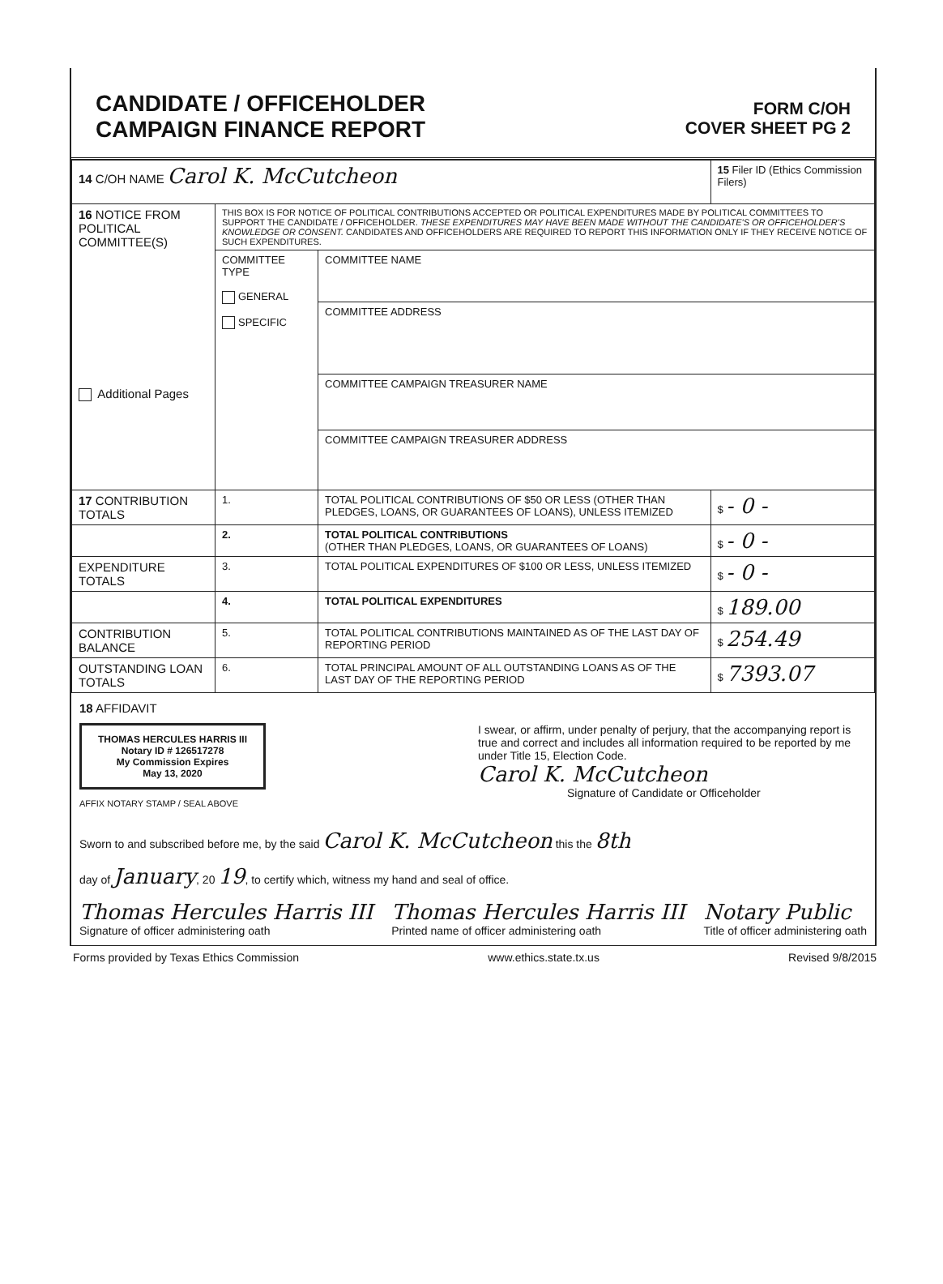CANDIDATE / OFFICEHOLDER
CAMPAIGN FINANCE REPORT
FORM C/OH
COVER SHEET PG 2
| 14 C/OH NAME Carol K. McCutcheon | | | 15 Filer ID (Ethics Commission Filers) |
| 16 NOTICE FROM POLITICAL COMMITTEE(S) Additional Pages | THIS BOX IS FOR NOTICE OF POLITICAL CONTRIBUTIONS ACCEPTED OR POLITICAL EXPENDITURES MADE BY POLITICAL COMMITTEES TO SUPPORT THE CANDIDATE / OFFICEHOLDER. THESE EXPENDITURES MAY HAVE BEEN MADE WITHOUT THE CANDIDATE'S OR OFFICEHOLDER'S KNOWLEDGE OR CONSENT. CANDIDATES AND OFFICEHOLDERS ARE REQUIRED TO REPORT THIS INFORMATION ONLY IF THEY RECEIVE NOTICE OF SUCH EXPENDITURES. | | |
| | COMMITTEE TYPE GENERAL SPECIFIC | COMMITTEE NAME | |
| | | COMMITTEE ADDRESS | |
| | | COMMITTEE CAMPAIGN TREASURER NAME | |
| | | COMMITTEE CAMPAIGN TREASURER ADDRESS | |
| 17 CONTRIBUTION TOTALS | 1. | TOTAL POLITICAL CONTRIBUTIONS OF $50 OR LESS (OTHER THAN PLEDGES, LOANS, OR GUARANTEES OF LOANS), UNLESS ITEMIZED | $ - 0 - |
| | 2. | TOTAL POLITICAL CONTRIBUTIONS (OTHER THAN PLEDGES, LOANS, OR GUARANTEES OF LOANS) | $ - 0 - |
| EXPENDITURE TOTALS | 3. | TOTAL POLITICAL EXPENDITURES OF $100 OR LESS, UNLESS ITEMIZED | $ - 0 - |
| | 4. | TOTAL POLITICAL EXPENDITURES | $ 189.00 |
| CONTRIBUTION BALANCE | 5. | TOTAL POLITICAL CONTRIBUTIONS MAINTAINED AS OF THE LAST DAY OF REPORTING PERIOD | $ 254.49 |
| OUTSTANDING LOAN TOTALS | 6. | TOTAL PRINCIPAL AMOUNT OF ALL OUTSTANDING LOANS AS OF THE LAST DAY OF THE REPORTING PERIOD | $ 7393.07 |
18 AFFIDAVIT
THOMAS HERCULES HARRIS III
Notary ID # 126517278
My Commission Expires
May 13, 2020
AFFIX NOTARY STAMP / SEAL ABOVE
I swear, or affirm, under penalty of perjury, that the accompanying report is true and correct and includes all information required to be reported by me under Title 15, Election Code.
Carol K. McCutcheon
Signature of Candidate or Officeholder
Sworn to and subscribed before me, by the said Carol K. McCutcheon this the 8th
day of January, 20 19, to certify which, witness my hand and seal of office.
Thomas Hercules Harris III
Signature of officer administering oath
Thomas Hercules Harris III
Printed name of officer administering oath
Notary Public
Title of officer administering oath
Forms provided by Texas Ethics Commission www.ethics.state.tx.us Revised 9/8/2015